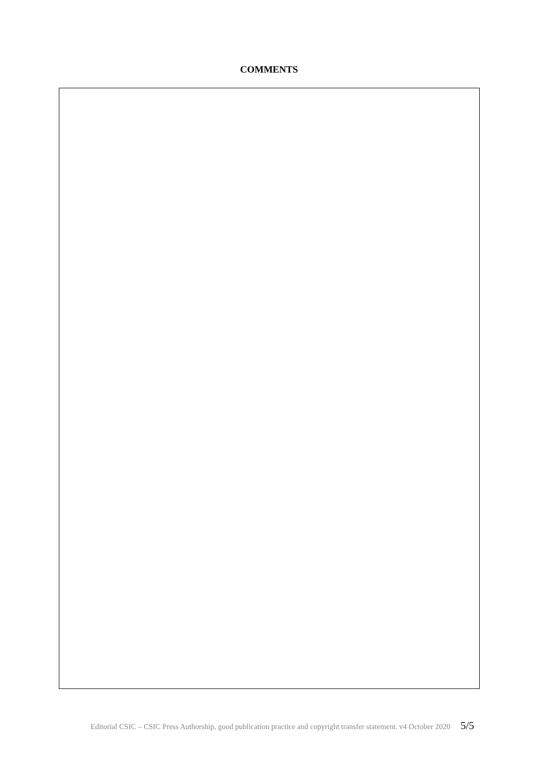COMMENTS
Editorial CSIC – CSIC Press Authorship, good publication practice and copyright transfer statement. v4 October 2020 5/5